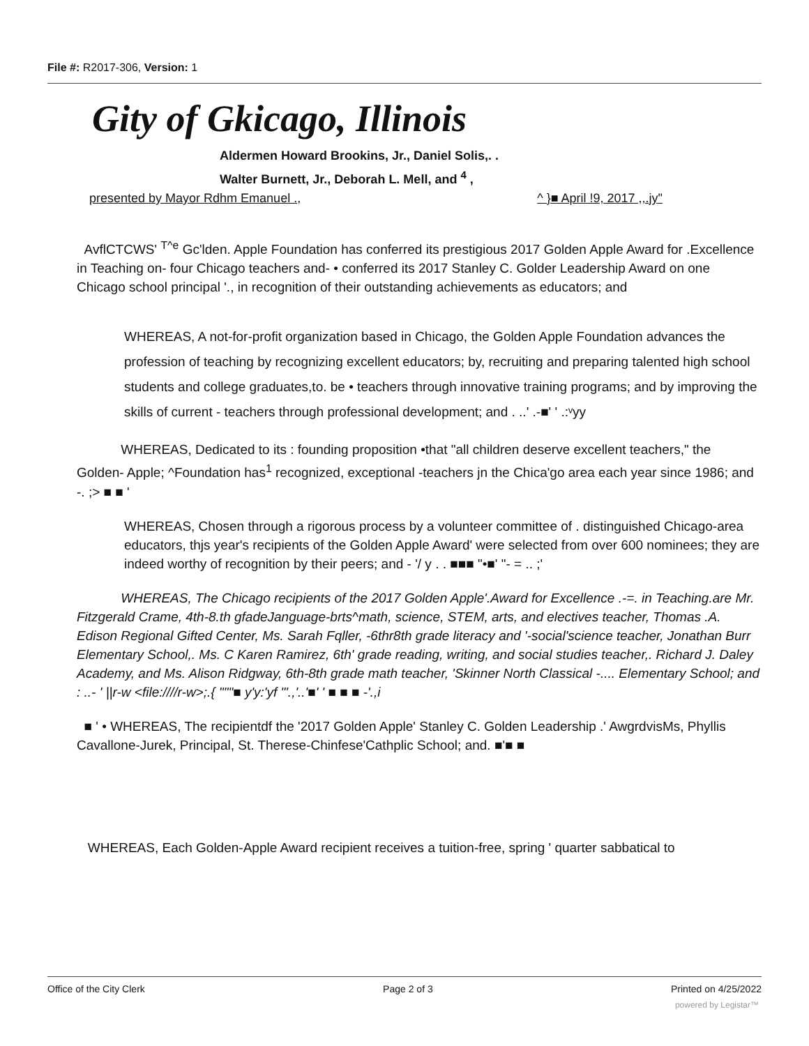File #: R2017-306, Version: 1
Gity of Gkicago, Illinois
Aldermen Howard Brookins, Jr., Daniel Solis,. .
Walter Burnett, Jr., Deborah L. Mell, and <sup>4</sup> ,
presented by Mayor Rdhm Emanuel ., ^ }■ April !9, 2017 ,,.jy"
AvflCTCWS' <sup>T^e</sup> Gc'lden. Apple Foundation has conferred its prestigious 2017 Golden Apple Award for .Excellence in Teaching on- four Chicago teachers and- • conferred its 2017 Stanley C. Golder Leadership Award on one Chicago school principal '., in recognition of their outstanding achievements as educators; and
WHEREAS, A not-for-profit organization based in Chicago, the Golden Apple Foundation advances the profession of teaching by recognizing excellent educators; by, recruiting and preparing talented high school students and college graduates,to. be • teachers through innovative training programs; and by improving the skills of current - teachers through professional development; and . ..' .-■' ' .:ᵛyy
WHEREAS, Dedicated to its : founding proposition •that "all children deserve excellent teachers," the Golden- Apple; ^Foundation has<sup>1</sup> recognized, exceptional -teachers jn the Chica'go area each year since 1986; and -. ;> ■ ■ '
WHEREAS, Chosen through a rigorous process by a volunteer committee of . distinguished Chicago-area educators, thjs year's recipients of the Golden Apple Award' were selected from over 600 nominees; they are indeed worthy of recognition by their peers; and - '/ y . . ■■■ "•■' "- = .. ;'
WHEREAS, The Chicago recipients of the 2017 Golden Apple'.Award for Excellence .-=. in Teaching.are Mr. Fitzgerald Crame, 4th-8.th gfadeJanguage-brts^math, science, STEM, arts, and electives teacher, Thomas .A. Edison Regional Gifted Center, Ms. Sarah Fqller, -6thr8th grade literacy and '-social'science teacher, Jonathan Burr Elementary School,. Ms. C Karen Ramirez, 6th' grade reading, writing, and social studies teacher,. Richard J. Daley Academy, and Ms. Alison Ridgway, 6th-8th grade math teacher, 'Skinner North Classical -.... Elementary School; and : ..- ' ||r-w <file:////r-w>;.{ """■ y'y:'yf "'.,'..'■' ' ■ ■ ■ -'.,i
■ ' • WHEREAS, The recipientdf the '2017 Golden Apple' Stanley C. Golden Leadership .' AwgrdvisMs, Phyllis Cavallone-Jurek, Principal, St. Therese-Chinfese'Cathplic School; and. ■'■ ■
WHEREAS, Each Golden-Apple Award recipient receives a tuition-free, spring ' quarter sabbatical to
Office of the City Clerk Page 2 of 3 Printed on 4/25/2022
powered by Legistar™